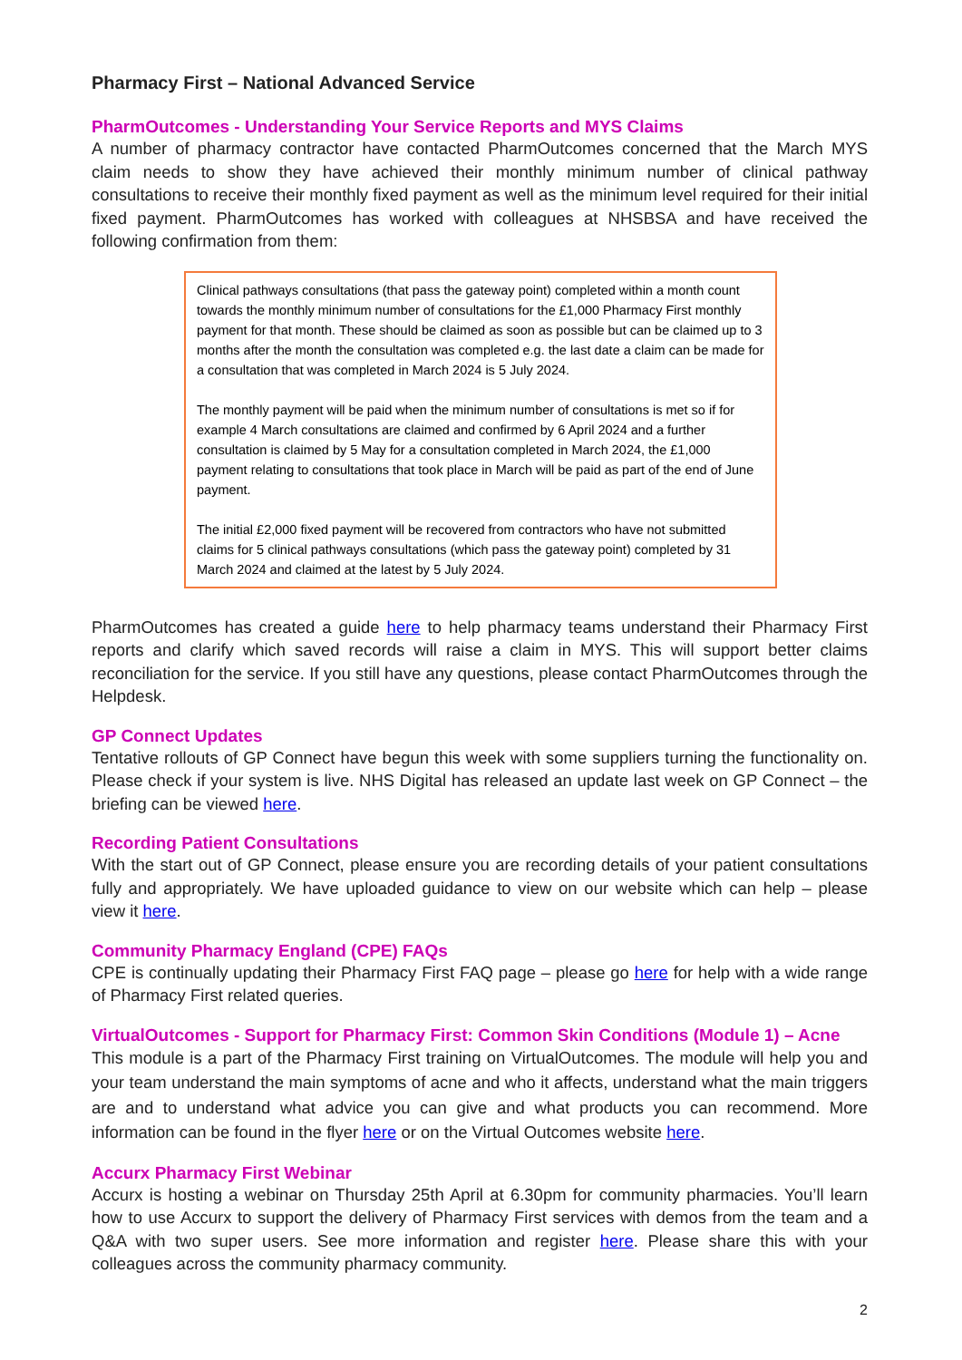Pharmacy First – National Advanced Service
PharmOutcomes - Understanding Your Service Reports and MYS Claims
A number of pharmacy contractor have contacted PharmOutcomes concerned that the March MYS claim needs to show they have achieved their monthly minimum number of clinical pathway consultations to receive their monthly fixed payment as well as the minimum level required for their initial fixed payment. PharmOutcomes has worked with colleagues at NHSBSA and have received the following confirmation from them:
Clinical pathways consultations (that pass the gateway point) completed within a month count towards the monthly minimum number of consultations for the £1,000 Pharmacy First monthly payment for that month. These should be claimed as soon as possible but can be claimed up to 3 months after the month the consultation was completed e.g. the last date a claim can be made for a consultation that was completed in March 2024 is 5 July 2024.
The monthly payment will be paid when the minimum number of consultations is met so if for example 4 March consultations are claimed and confirmed by 6 April 2024 and a further consultation is claimed by 5 May for a consultation completed in March 2024, the £1,000 payment relating to consultations that took place in March will be paid as part of the end of June payment.
The initial £2,000 fixed payment will be recovered from contractors who have not submitted claims for 5 clinical pathways consultations (which pass the gateway point) completed by 31 March 2024 and claimed at the latest by 5 July 2024.
PharmOutcomes has created a guide here to help pharmacy teams understand their Pharmacy First reports and clarify which saved records will raise a claim in MYS. This will support better claims reconciliation for the service. If you still have any questions, please contact PharmOutcomes through the Helpdesk.
GP Connect Updates
Tentative rollouts of GP Connect have begun this week with some suppliers turning the functionality on. Please check if your system is live. NHS Digital has released an update last week on GP Connect – the briefing can be viewed here.
Recording Patient Consultations
With the start out of GP Connect, please ensure you are recording details of your patient consultations fully and appropriately. We have uploaded guidance to view on our website which can help – please view it here.
Community Pharmacy England (CPE) FAQs
CPE is continually updating their Pharmacy First FAQ page – please go here for help with a wide range of Pharmacy First related queries.
VirtualOutcomes - Support for Pharmacy First: Common Skin Conditions (Module 1) – Acne
This module is a part of the Pharmacy First training on VirtualOutcomes. The module will help you and your team understand the main symptoms of acne and who it affects, understand what the main triggers are and to understand what advice you can give and what products you can recommend. More information can be found in the flyer here or on the Virtual Outcomes website here.
Accurx Pharmacy First Webinar
Accurx is hosting a webinar on Thursday 25th April at 6.30pm for community pharmacies. You’ll learn how to use Accurx to support the delivery of Pharmacy First services with demos from the team and a Q&A with two super users. See more information and register here. Please share this with your colleagues across the community pharmacy community.
2